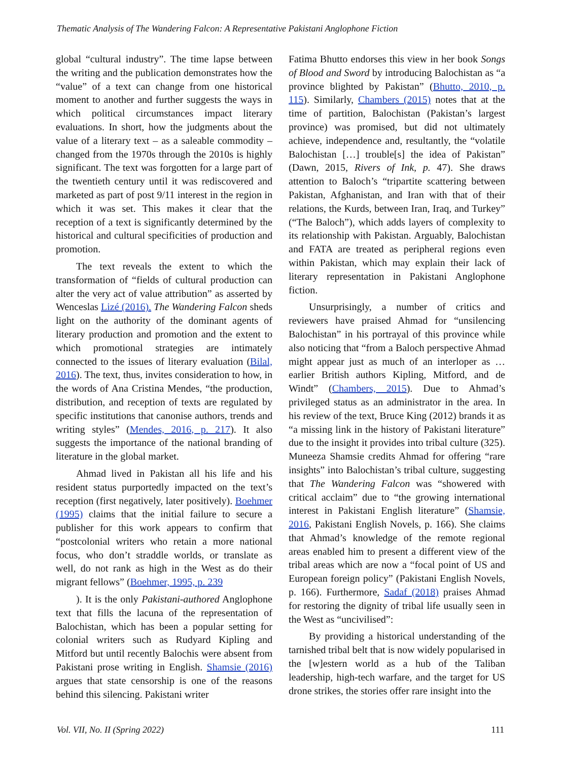Thematic Analysis of The Wandering Falcon: A Representative Pakistani Anglophone Fiction
global “cultural industry”. The time lapse between the writing and the publication demonstrates how the “value” of a text can change from one historical moment to another and further suggests the ways in which political circumstances impact literary evaluations. In short, how the judgments about the value of a literary text – as a saleable commodity – changed from the 1970s through the 2010s is highly significant. The text was forgotten for a large part of the twentieth century until it was rediscovered and marketed as part of post 9/11 interest in the region in which it was set. This makes it clear that the reception of a text is significantly determined by the historical and cultural specificities of production and promotion.
The text reveals the extent to which the transformation of “fields of cultural production can alter the very act of value attribution” as asserted by Wenceslas Lizé (2016). The Wandering Falcon sheds light on the authority of the dominant agents of literary production and promotion and the extent to which promotional strategies are intimately connected to the issues of literary evaluation (Bilal, 2016). The text, thus, invites consideration to how, in the words of Ana Cristina Mendes, “the production, distribution, and reception of texts are regulated by specific institutions that canonise authors, trends and writing styles” (Mendes, 2016, p. 217). It also suggests the importance of the national branding of literature in the global market.
Ahmad lived in Pakistan all his life and his resident status purportedly impacted on the text’s reception (first negatively, later positively). Boehmer (1995) claims that the initial failure to secure a publisher for this work appears to confirm that “postcolonial writers who retain a more national focus, who don’t straddle worlds, or translate as well, do not rank as high in the West as do their migrant fellows” (Boehmer, 1995, p. 239
). It is the only Pakistani-authored Anglophone text that fills the lacuna of the representation of Balochistan, which has been a popular setting for colonial writers such as Rudyard Kipling and Mitford but until recently Balochis were absent from Pakistani prose writing in English. Shamsie (2016) argues that state censorship is one of the reasons behind this silencing. Pakistani writer
Fatima Bhutto endorses this view in her book Songs of Blood and Sword by introducing Balochistan as “a province blighted by Pakistan” (Bhutto, 2010, p. 115). Similarly, Chambers (2015) notes that at the time of partition, Balochistan (Pakistan’s largest province) was promised, but did not ultimately achieve, independence and, resultantly, the “volatile Balochistan […] trouble[s] the idea of Pakistan” (Dawn, 2015, Rivers of Ink, p. 47). She draws attention to Baloch’s “tripartite scattering between Pakistan, Afghanistan, and Iran with that of their relations, the Kurds, between Iran, Iraq, and Turkey” (“The Baloch”), which adds layers of complexity to its relationship with Pakistan. Arguably, Balochistan and FATA are treated as peripheral regions even within Pakistan, which may explain their lack of literary representation in Pakistani Anglophone fiction.
Unsurprisingly, a number of critics and reviewers have praised Ahmad for “unsilencing Balochistan” in his portrayal of this province while also noticing that “from a Baloch perspective Ahmad might appear just as much of an interloper as … earlier British authors Kipling, Mitford, and de Windt” (Chambers, 2015). Due to Ahmad’s privileged status as an administrator in the area. In his review of the text, Bruce King (2012) brands it as “a missing link in the history of Pakistani literature” due to the insight it provides into tribal culture (325). Muneeza Shamsie credits Ahmad for offering “rare insights” into Balochistan’s tribal culture, suggesting that The Wandering Falcon was “showered with critical acclaim” due to “the growing international interest in Pakistani English literature” (Shamsie, 2016, Pakistani English Novels, p. 166). She claims that Ahmad’s knowledge of the remote regional areas enabled him to present a different view of the tribal areas which are now a “focal point of US and European foreign policy” (Pakistani English Novels, p. 166). Furthermore, Sadaf (2018) praises Ahmad for restoring the dignity of tribal life usually seen in the West as “uncivilised”:
By providing a historical understanding of the tarnished tribal belt that is now widely popularised in the [w]estern world as a hub of the Taliban leadership, high-tech warfare, and the target for US drone strikes, the stories offer rare insight into the
Vol. VII, No. II (Spring 2022) 111